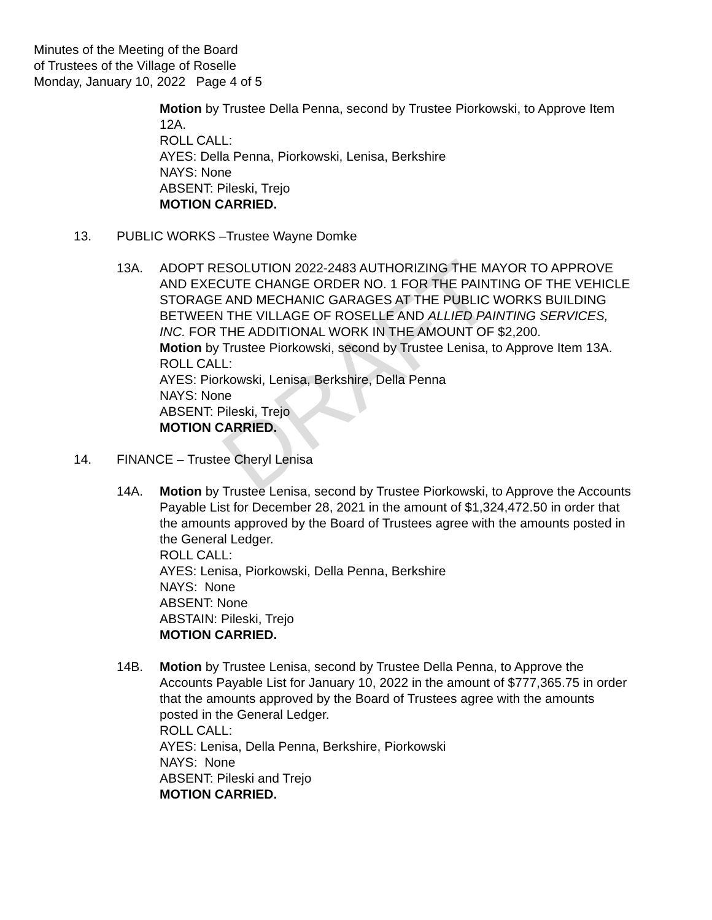DRAFT
Minutes of the Meeting of the Board
of Trustees of the Village of Roselle
Monday, January 10, 2022 Page 4 of 5
Motion by Trustee Della Penna, second by Trustee Piorkowski, to Approve Item 12A.
ROLL CALL:
AYES: Della Penna, Piorkowski, Lenisa, Berkshire
NAYS: None
ABSENT: Pileski, Trejo
MOTION CARRIED.
13. PUBLIC WORKS –Trustee Wayne Domke
13A. ADOPT RESOLUTION 2022-2483 AUTHORIZING THE MAYOR TO APPROVE AND EXECUTE CHANGE ORDER NO. 1 FOR THE PAINTING OF THE VEHICLE STORAGE AND MECHANIC GARAGES AT THE PUBLIC WORKS BUILDING BETWEEN THE VILLAGE OF ROSELLE AND ALLIED PAINTING SERVICES, INC. FOR THE ADDITIONAL WORK IN THE AMOUNT OF $2,200.
Motion by Trustee Piorkowski, second by Trustee Lenisa, to Approve Item 13A.
ROLL CALL:
AYES: Piorkowski, Lenisa, Berkshire, Della Penna
NAYS: None
ABSENT: Pileski, Trejo
MOTION CARRIED.
14. FINANCE – Trustee Cheryl Lenisa
14A. Motion by Trustee Lenisa, second by Trustee Piorkowski, to Approve the Accounts Payable List for December 28, 2021 in the amount of $1,324,472.50 in order that the amounts approved by the Board of Trustees agree with the amounts posted in the General Ledger.
ROLL CALL:
AYES: Lenisa, Piorkowski, Della Penna, Berkshire
NAYS: None
ABSENT: None
ABSTAIN: Pileski, Trejo
MOTION CARRIED.
14B. Motion by Trustee Lenisa, second by Trustee Della Penna, to Approve the Accounts Payable List for January 10, 2022 in the amount of $777,365.75 in order that the amounts approved by the Board of Trustees agree with the amounts posted in the General Ledger.
ROLL CALL:
AYES: Lenisa, Della Penna, Berkshire, Piorkowski
NAYS: None
ABSENT: Pileski and Trejo
MOTION CARRIED.